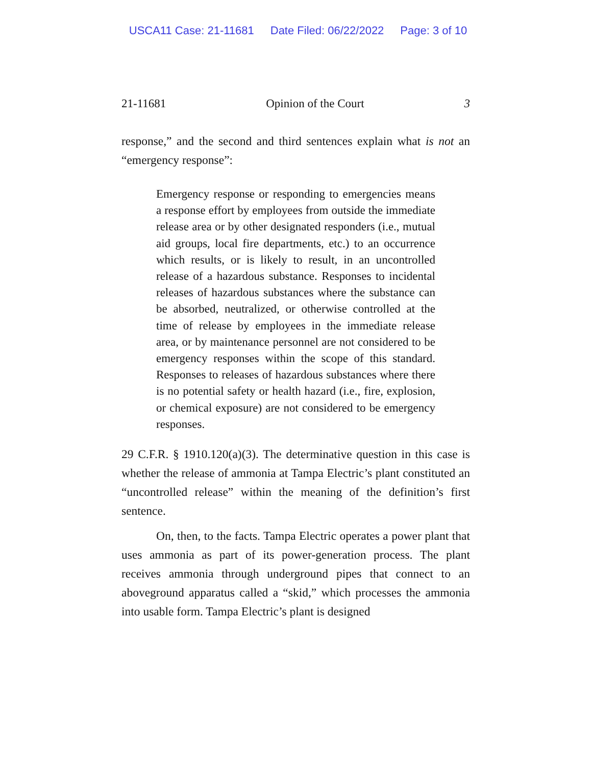USCA11 Case: 21-11681 Date Filed: 06/22/2022 Page: 3 of 10
21-11681 Opinion of the Court 3
response,” and the second and third sentences explain what is not an “emergency response”:
Emergency response or responding to emergencies means a response effort by employees from outside the immediate release area or by other designated responders (i.e., mutual aid groups, local fire departments, etc.) to an occurrence which results, or is likely to result, in an uncontrolled release of a hazardous substance. Responses to incidental releases of hazardous substances where the substance can be absorbed, neutralized, or otherwise controlled at the time of release by employees in the immediate release area, or by maintenance personnel are not considered to be emergency responses within the scope of this standard. Responses to releases of hazardous substances where there is no potential safety or health hazard (i.e., fire, explosion, or chemical exposure) are not considered to be emergency responses.
29 C.F.R. § 1910.120(a)(3). The determinative question in this case is whether the release of ammonia at Tampa Electric’s plant constituted an “uncontrolled release” within the meaning of the definition’s first sentence.
On, then, to the facts. Tampa Electric operates a power plant that uses ammonia as part of its power-generation process. The plant receives ammonia through underground pipes that connect to an aboveground apparatus called a “skid,” which processes the ammonia into usable form. Tampa Electric’s plant is designed